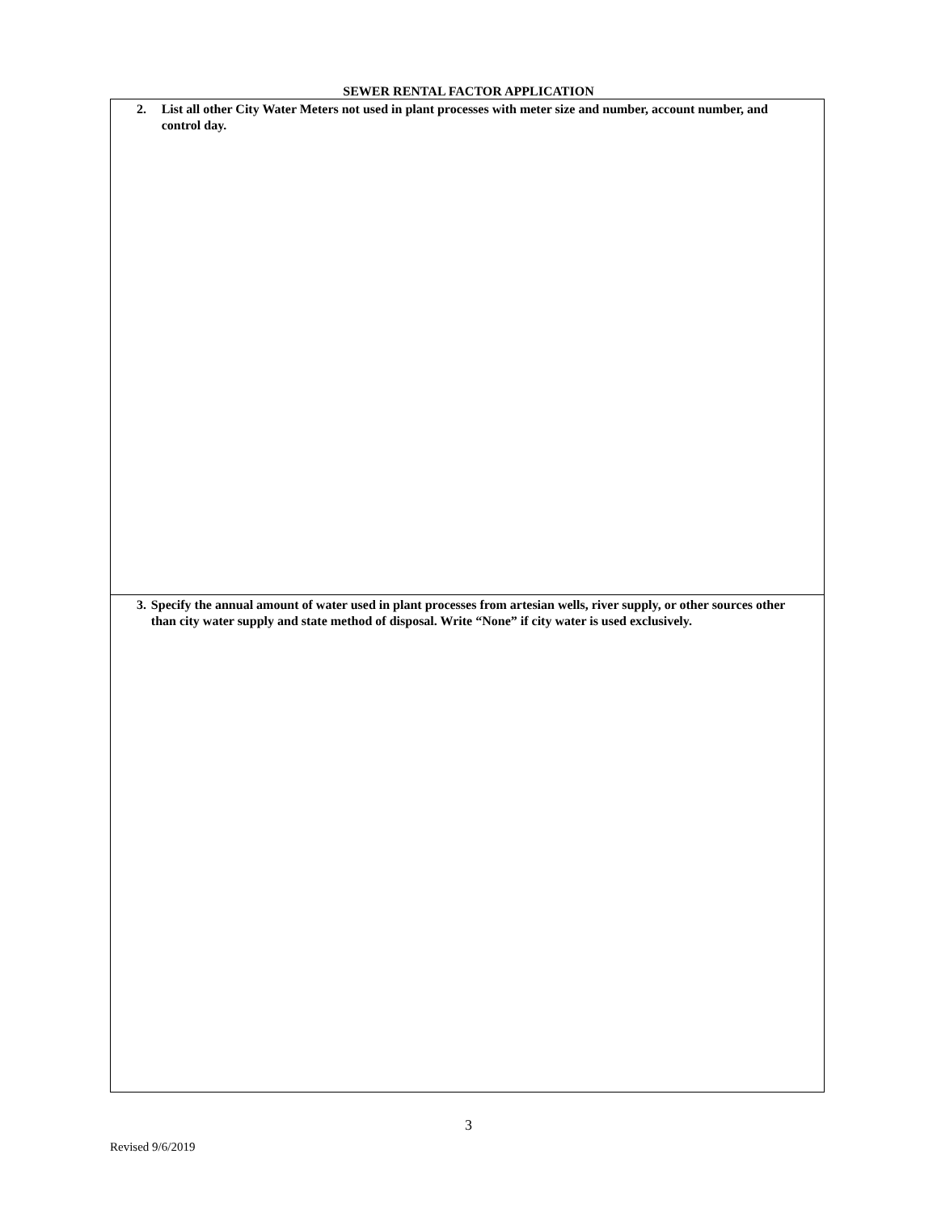SEWER RENTAL FACTOR APPLICATION
| 2. List all other City Water Meters not used in plant processes with meter size and number, account number, and control day. |
| 3. Specify the annual amount of water used in plant processes from artesian wells, river supply, or other sources other than city water supply and state method of disposal. Write “None” if city water is used exclusively. |
3
Revised 9/6/2019